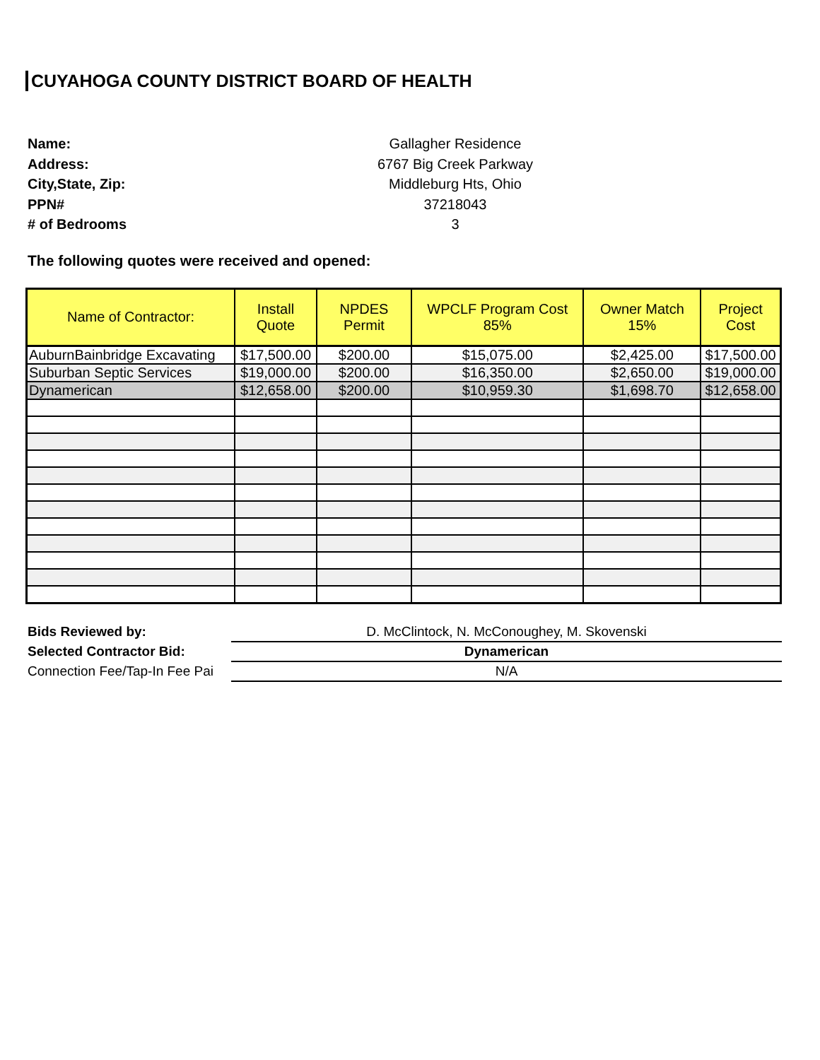CUYAHOGA COUNTY DISTRICT BOARD OF HEALTH
Name:
Gallagher Residence
Address:
6767 Big Creek Parkway
City,State, Zip:
Middleburg Hts, Ohio
PPN#
37218043
# of Bedrooms
3
The following quotes were received and opened:
| Name of Contractor: | Install Quote | NPDES Permit | WPCLF Program Cost 85% | Owner Match 15% | Project Cost |
| --- | --- | --- | --- | --- | --- |
| AuburnBainbridge Excavating | $17,500.00 | $200.00 | $15,075.00 | $2,425.00 | $17,500.00 |
| Suburban Septic Services | $19,000.00 | $200.00 | $16,350.00 | $2,650.00 | $19,000.00 |
| Dynamerican | $12,658.00 | $200.00 | $10,959.30 | $1,698.70 | $12,658.00 |
| Bids Reviewed by: | D. McClintock, N. McConoughey, M. Skovenski |
| Selected Contractor Bid: | Dynamerican |
| Connection Fee/Tap-In Fee Pai | N/A |